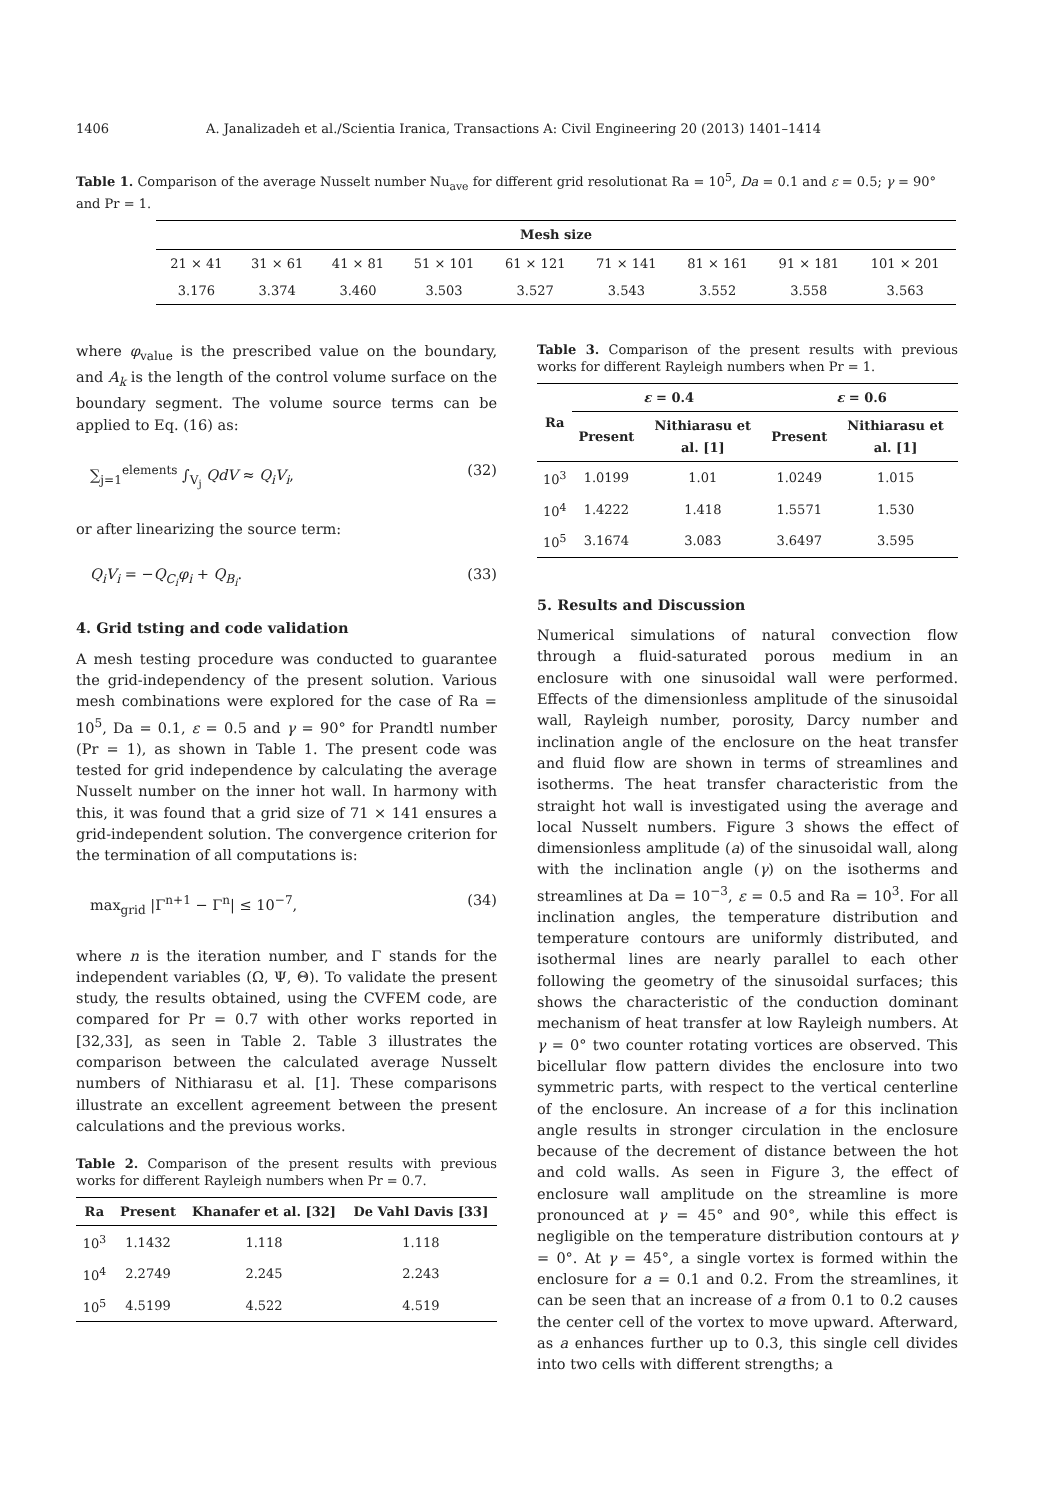1406 A. Janalizadeh et al./Scientia Iranica, Transactions A: Civil Engineering 20 (2013) 1401–1414
Table 1. Comparison of the average Nusselt number Nu<sub>ave</sub> for different grid resolutionat Ra = 10<sup>5</sup>, Da = 0.1 and ε = 0.5; γ = 90° and Pr = 1.
| Mesh size | | | | | | | | |
| --- | --- | --- | --- | --- | --- | --- | --- | --- |
| 21 × 41 | 31 × 61 | 41 × 81 | 51 × 101 | 61 × 121 | 71 × 141 | 81 × 161 | 91 × 181 | 101 × 201 |
| 3.176 | 3.374 | 3.460 | 3.503 | 3.527 | 3.543 | 3.552 | 3.558 | 3.563 |
where φ<sub>value</sub> is the prescribed value on the boundary, and A<sub>k</sub> is the length of the control volume surface on the boundary segment. The volume source terms can be applied to Eq. (16) as:
∑<sub>j=1</sub><sup>elements</sup> ∫<sub>V<sub>j</sub></sub> QdV ≈ Q<sub>i</sub>V<sub>i</sub>, (32)
or after linearizing the source term:
Q<sub>i</sub>V<sub>i</sub> = −Q<sub>C<sub>i</sub></sub>φ<sub>i</sub> + Q<sub>B<sub>i</sub></sub>. (33)
4. Grid tsting and code validation
A mesh testing procedure was conducted to guarantee the grid-independency of the present solution. Various mesh combinations were explored for the case of Ra = 10<sup>5</sup>, Da = 0.1, ε = 0.5 and γ = 90° for Prandtl number (Pr = 1), as shown in Table 1. The present code was tested for grid independence by calculating the average Nusselt number on the inner hot wall. In harmony with this, it was found that a grid size of 71 × 141 ensures a grid-independent solution. The convergence criterion for the termination of all computations is:
max<sub>grid</sub> |Γ<sup>n+1</sup> − Γ<sup>n</sup>| ≤ 10<sup>−7</sup>, (34)
where n is the iteration number, and Γ stands for the independent variables (Ω, Ψ, Θ). To validate the present study, the results obtained, using the CVFEM code, are compared for Pr = 0.7 with other works reported in [32,33], as seen in Table 2. Table 3 illustrates the comparison between the calculated average Nusselt numbers of Nithiarasu et al. [1]. These comparisons illustrate an excellent agreement between the present calculations and the previous works.
Table 2. Comparison of the present results with previous works for different Rayleigh numbers when Pr = 0.7.
| Ra | Present | Khanafer et al. [32] | De Vahl Davis [33] |
| --- | --- | --- | --- |
| 10<sup>3</sup> | 1.1432 | 1.118 | 1.118 |
| 10<sup>4</sup> | 2.2749 | 2.245 | 2.243 |
| 10<sup>5</sup> | 4.5199 | 4.522 | 4.519 |
Table 3. Comparison of the present results with previous works for different Rayleigh numbers when Pr = 1.
| Ra | ε = 0.4 | | ε = 0.6 | |
| --- | --- | --- | --- | --- |
| | Present | Nithiarasu et al. [1] | Present | Nithiarasu et al. [1] |
| 10<sup>3</sup> | 1.0199 | 1.01 | 1.0249 | 1.015 |
| 10<sup>4</sup> | 1.4222 | 1.418 | 1.5571 | 1.530 |
| 10<sup>5</sup> | 3.1674 | 3.083 | 3.6497 | 3.595 |
5. Results and Discussion
Numerical simulations of natural convection flow through a fluid-saturated porous medium in an enclosure with one sinusoidal wall were performed. Effects of the dimensionless amplitude of the sinusoidal wall, Rayleigh number, porosity, Darcy number and inclination angle of the enclosure on the heat transfer and fluid flow are shown in terms of streamlines and isotherms. The heat transfer characteristic from the straight hot wall is investigated using the average and local Nusselt numbers. Figure 3 shows the effect of dimensionless amplitude (a) of the sinusoidal wall, along with the inclination angle (γ) on the isotherms and streamlines at Da = 10<sup>−3</sup>, ε = 0.5 and Ra = 10<sup>3</sup>. For all inclination angles, the temperature distribution and temperature contours are uniformly distributed, and isothermal lines are nearly parallel to each other following the geometry of the sinusoidal surfaces; this shows the characteristic of the conduction dominant mechanism of heat transfer at low Rayleigh numbers. At γ = 0° two counter rotating vortices are observed. This bicellular flow pattern divides the enclosure into two symmetric parts, with respect to the vertical centerline of the enclosure. An increase of a for this inclination angle results in stronger circulation in the enclosure because of the decrement of distance between the hot and cold walls. As seen in Figure 3, the effect of enclosure wall amplitude on the streamline is more pronounced at γ = 45° and 90°, while this effect is negligible on the temperature distribution contours at γ = 0°. At γ = 45°, a single vortex is formed within the enclosure for a = 0.1 and 0.2. From the streamlines, it can be seen that an increase of a from 0.1 to 0.2 causes the center cell of the vortex to move upward. Afterward, as a enhances further up to 0.3, this single cell divides into two cells with different strengths; a